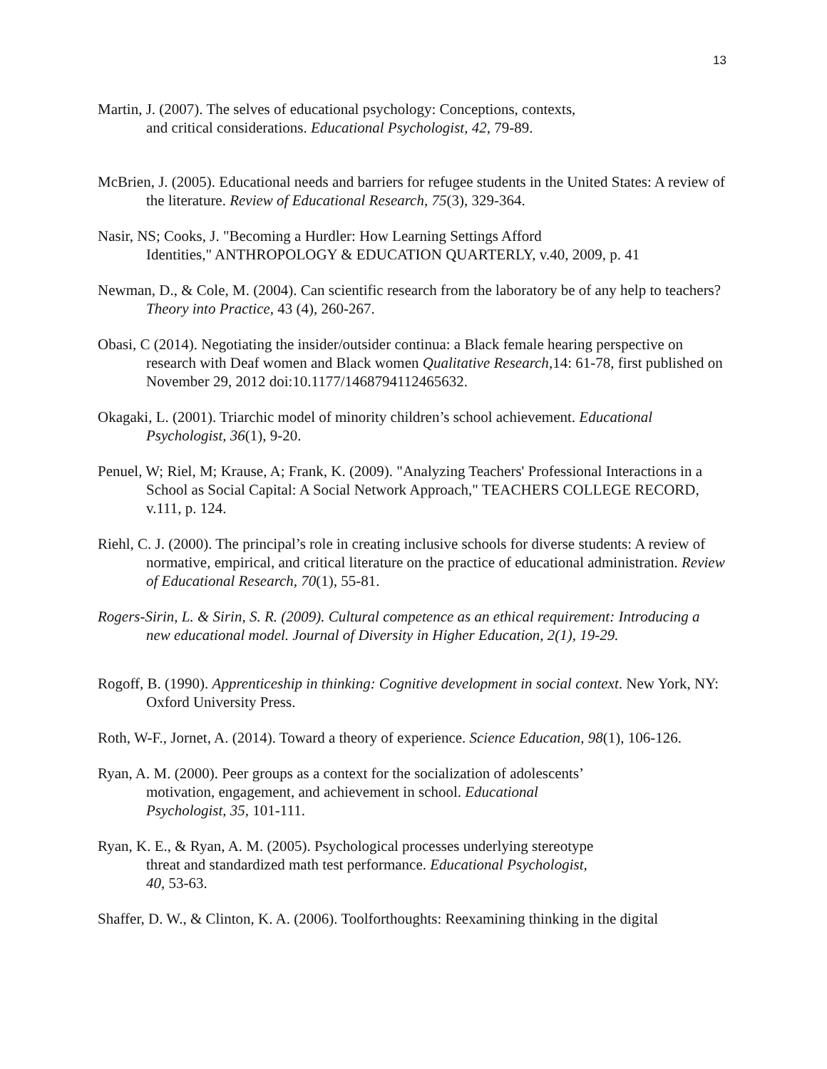13
Martin, J. (2007). The selves of educational psychology: Conceptions, contexts,
and critical considerations. Educational Psychologist, 42, 79-89.
McBrien, J. (2005). Educational needs and barriers for refugee students in the United States: A review of the literature. Review of Educational Research, 75(3), 329-364.
Nasir, NS; Cooks, J. "Becoming a Hurdler: How Learning Settings Afford
Identities," ANTHROPOLOGY & EDUCATION QUARTERLY, v.40, 2009, p. 41
Newman, D., & Cole, M. (2004). Can scientific research from the laboratory be of any help to teachers? Theory into Practice, 43 (4), 260-267.
Obasi, C (2014). Negotiating the insider/outsider continua: a Black female hearing perspective on research with Deaf women and Black women Qualitative Research,14: 61-78, first published on November 29, 2012 doi:10.1177/1468794112465632.
Okagaki, L. (2001). Triarchic model of minority children’s school achievement. Educational Psychologist, 36(1), 9-20.
Penuel, W; Riel, M; Krause, A; Frank, K. (2009). "Analyzing Teachers' Professional Interactions in a School as Social Capital: A Social Network Approach," TEACHERS COLLEGE RECORD, v.111, p. 124.
Riehl, C. J. (2000). The principal’s role in creating inclusive schools for diverse students: A review of normative, empirical, and critical literature on the practice of educational administration. Review of Educational Research, 70(1), 55-81.
Rogers-Sirin, L. & Sirin, S. R. (2009). Cultural competence as an ethical requirement: Introducing a new educational model. Journal of Diversity in Higher Education, 2(1), 19-29.
Rogoff, B. (1990). Apprenticeship in thinking: Cognitive development in social context. New York, NY: Oxford University Press.
Roth, W-F., Jornet, A. (2014). Toward a theory of experience. Science Education, 98(1), 106-126.
Ryan, A. M. (2000). Peer groups as a context for the socialization of adolescents’
motivation, engagement, and achievement in school. Educational
Psychologist, 35, 101-111.
Ryan, K. E., & Ryan, A. M. (2005). Psychological processes underlying stereotype
threat and standardized math test performance. Educational Psychologist,
40, 53-63.
Shaffer, D. W., & Clinton, K. A. (2006). Toolforthoughts: Reexamining thinking in the digital